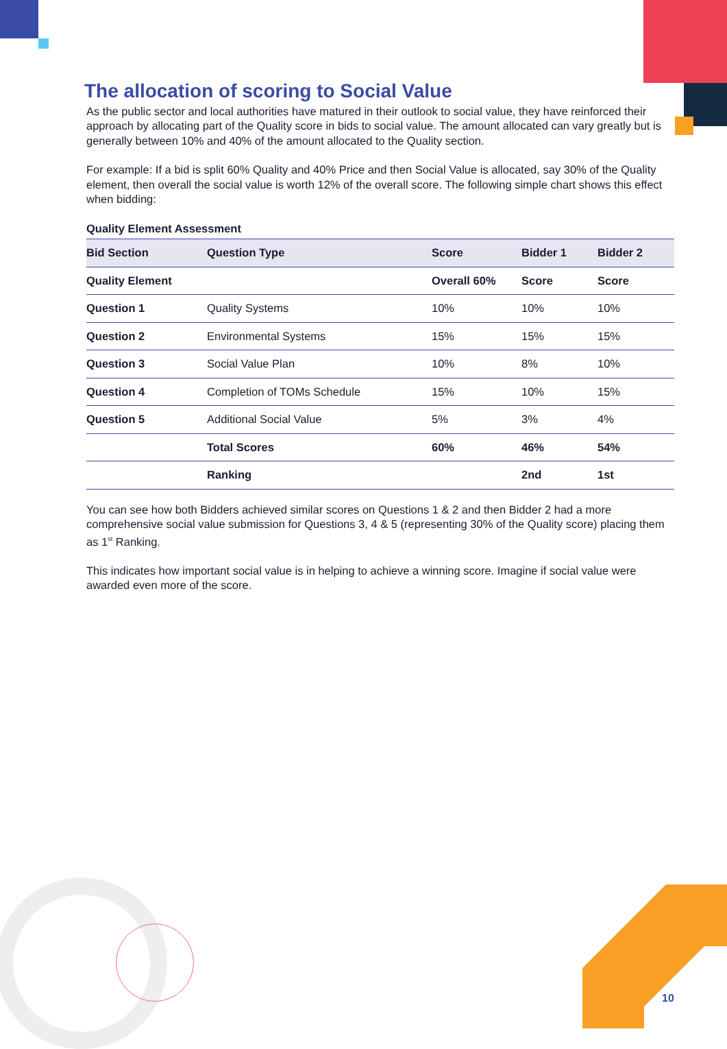The allocation of scoring to Social Value
As the public sector and local authorities have matured in their outlook to social value, they have reinforced their approach by allocating part of the Quality score in bids to social value. The amount allocated can vary greatly but is generally between 10% and 40% of the amount allocated to the Quality section.
For example: If a bid is split 60% Quality and 40% Price and then Social Value is allocated, say 30% of the Quality element, then overall the social value is worth 12% of the overall score. The following simple chart shows this effect when bidding:
Quality Element Assessment
| Bid Section | Question Type | Score | Bidder 1 | Bidder 2 |
| --- | --- | --- | --- | --- |
| Quality Element | | Overall 60% | Score | Score |
| Question 1 | Quality Systems | 10% | 10% | 10% |
| Question 2 | Environmental Systems | 15% | 15% | 15% |
| Question 3 | Social Value Plan | 10% | 8% | 10% |
| Question 4 | Completion of TOMs Schedule | 15% | 10% | 15% |
| Question 5 | Additional Social Value | 5% | 3% | 4% |
| | Total Scores | 60% | 46% | 54% |
| | Ranking | | 2nd | 1st |
You can see how both Bidders achieved similar scores on Questions 1 & 2 and then Bidder 2 had a more comprehensive social value submission for Questions 3, 4 & 5 (representing 30% of the Quality score) placing them as 1<sup>st</sup> Ranking.
This indicates how important social value is in helping to achieve a winning score. Imagine if social value were awarded even more of the score.
10